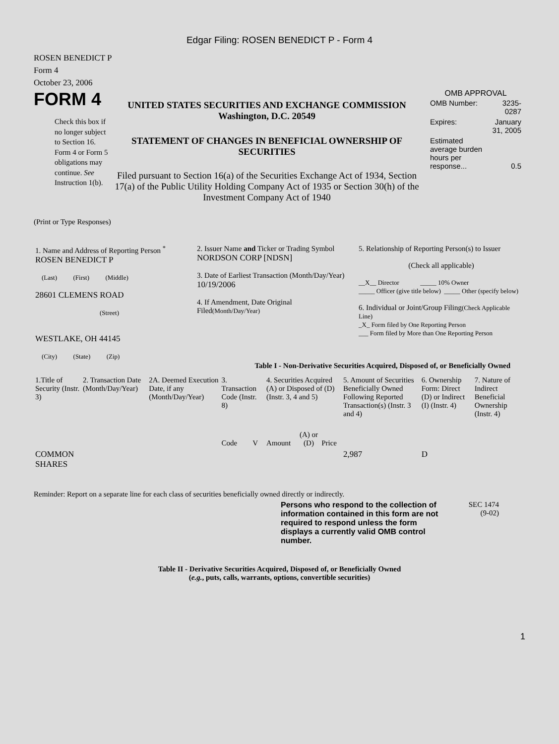Edgar Filing: ROSEN BENEDICT P - Form 4
ROSEN BENEDICT P
Form 4
October 23, 2006
FORM 4
Check this box if no longer subject to Section 16. Form 4 or Form 5 obligations may continue. See Instruction 1(b).
UNITED STATES SECURITIES AND EXCHANGE COMMISSION
Washington, D.C. 20549
STATEMENT OF CHANGES IN BENEFICIAL OWNERSHIP OF SECURITIES
Filed pursuant to Section 16(a) of the Securities Exchange Act of 1934, Section 17(a) of the Public Utility Holding Company Act of 1935 or Section 30(h) of the Investment Company Act of 1940
OMB APPROVAL
| OMB Number: | 3235-0287 |
| Expires: | January 31, 2005 |
| Estimated average burden hours per response... | 0.5 |
(Print or Type Responses)
| 1. Name and Address of Reporting Person <sup>*</sup> ROSEN BENEDICT P (Last) (First) (Middle) 28601 CLEMENS ROAD (Street) WESTLAKE, OH 44145 (City) (State) (Zip) | 2. Issuer Name and Ticker or Trading Symbol NORDSON CORP [NDSN] 3. Date of Earliest Transaction (Month/Day/Year) 10/19/2006 4. If Amendment, Date Original Filed (Month/Day/Year) | 5. Relationship of Reporting Person(s) to Issuer (Check all applicable) __X__ Director _____ 10% Owner _____ Officer (give title below) _____ Other (specify below) 6. Individual or Joint/Group Filing (Check Applicable Line) _X_ Form filed by One Reporting Person ___ Form filed by More than One Reporting Person |
Table I - Non-Derivative Securities Acquired, Disposed of, or Beneficially Owned
| 1.Title of Security (Instr. 3) | 2. Transaction Date (Month/Day/Year) | 2A. Deemed Execution Date, if any (Month/Day/Year) | 3. Transaction Code (Instr. 8) | | 4. Securities Acquired (A) or Disposed of (D) (Instr. 3, 4 and 5) | | | 5. Amount of Securities Beneficially Owned Following Reported Transaction(s) (Instr. 3 and 4) | 6. Ownership Form: Direct (D) or Indirect (I) (Instr. 4) | 7. Nature of Indirect Beneficial Ownership (Instr. 4) |
| --- | --- | --- | --- | --- | --- | --- | --- | --- | --- | --- |
| | | | Code | V | Amount | (A) or (D) | Price | | | |
| COMMON SHARES | | | | | | | | 2,987 | D | |
Reminder: Report on a separate line for each class of securities beneficially owned directly or indirectly.
Persons who respond to the collection of information contained in this form are not required to respond unless the form displays a currently valid OMB control number.
SEC 1474
(9-02)
Table II - Derivative Securities Acquired, Disposed of, or Beneficially Owned
(e.g., puts, calls, warrants, options, convertible securities)
1